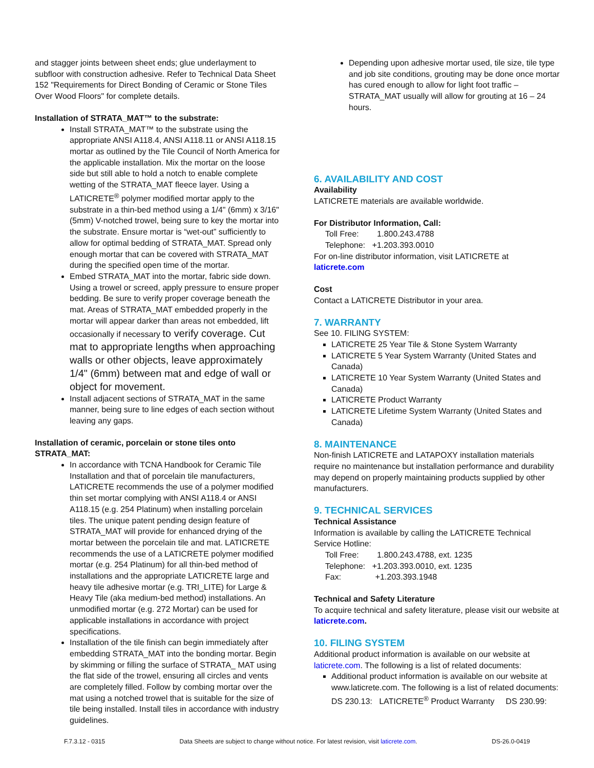and stagger joints between sheet ends; glue underlayment to subfloor with construction adhesive. Refer to Technical Data Sheet 152 "Requirements for Direct Bonding of Ceramic or Stone Tiles Over Wood Floors" for complete details.
Installation of STRATA_MAT™ to the substrate:
Install STRATA_MAT™ to the substrate using the appropriate ANSI A118.4, ANSI A118.11 or ANSI A118.15 mortar as outlined by the Tile Council of North America for the applicable installation. Mix the mortar on the loose side but still able to hold a notch to enable complete wetting of the STRATA_MAT fleece layer. Using a LATICRETE<sup>®</sup> polymer modified mortar apply to the substrate in a thin-bed method using a 1/4" (6mm) x 3/16" (5mm) V-notched trowel, being sure to key the mortar into the substrate. Ensure mortar is “wet-out” sufficiently to allow for optimal bedding of STRATA_MAT. Spread only enough mortar that can be covered with STRATA_MAT during the specified open time of the mortar.
Embed STRATA_MAT into the mortar, fabric side down. Using a trowel or screed, apply pressure to ensure proper bedding. Be sure to verify proper coverage beneath the mat. Areas of STRATA_MAT embedded properly in the mortar will appear darker than areas not embedded, lift occasionally if necessary to verify coverage. Cut mat to appropriate lengths when approaching walls or other objects, leave approximately 1/4" (6mm) between mat and edge of wall or object for movement.
Install adjacent sections of STRATA_MAT in the same manner, being sure to line edges of each section without leaving any gaps.
Installation of ceramic, porcelain or stone tiles onto STRATA_MAT:
In accordance with TCNA Handbook for Ceramic Tile Installation and that of porcelain tile manufacturers, LATICRETE recommends the use of a polymer modified thin set mortar complying with ANSI A118.4 or ANSI A118.15 (e.g. 254 Platinum) when installing porcelain tiles. The unique patent pending design feature of STRATA_MAT will provide for enhanced drying of the mortar between the porcelain tile and mat. LATICRETE recommends the use of a LATICRETE polymer modified mortar (e.g. 254 Platinum) for all thin-bed method of installations and the appropriate LATICRETE large and heavy tile adhesive mortar (e.g. TRI_LITE) for Large & Heavy Tile (aka medium-bed method) installations. An unmodified mortar (e.g. 272 Mortar) can be used for applicable installations in accordance with project specifications.
Installation of the tile finish can begin immediately after embedding STRATA_MAT into the bonding mortar. Begin by skimming or filling the surface of STRATA_ MAT using the flat side of the trowel, ensuring all circles and vents are completely filled. Follow by combing mortar over the mat using a notched trowel that is suitable for the size of tile being installed. Install tiles in accordance with industry guidelines.
Depending upon adhesive mortar used, tile size, tile type and job site conditions, grouting may be done once mortar has cured enough to allow for light foot traffic – STRATA_MAT usually will allow for grouting at 16 – 24 hours.
6. AVAILABILITY AND COST
Availability
LATICRETE materials are available worldwide.
For Distributor Information, Call:
Toll Free: 1.800.243.4788
Telephone: +1.203.393.0010
For on-line distributor information, visit LATICRETE at laticrete.com
Cost
Contact a LATICRETE Distributor in your area.
7. WARRANTY
See 10. FILING SYSTEM:
LATICRETE 25 Year Tile & Stone System Warranty
LATICRETE 5 Year System Warranty (United States and Canada)
LATICRETE 10 Year System Warranty (United States and Canada)
LATICRETE Product Warranty
LATICRETE Lifetime System Warranty (United States and Canada)
8. MAINTENANCE
Non-finish LATICRETE and LATAPOXY installation materials require no maintenance but installation performance and durability may depend on properly maintaining products supplied by other manufacturers.
9. TECHNICAL SERVICES
Technical Assistance
Information is available by calling the LATICRETE Technical Service Hotline:
Toll Free: 1.800.243.4788, ext. 1235
Telephone: +1.203.393.0010, ext. 1235
Fax: +1.203.393.1948
Technical and Safety Literature
To acquire technical and safety literature, please visit our website at laticrete.com.
10. FILING SYSTEM
Additional product information is available on our website at laticrete.com. The following is a list of related documents:
Additional product information is available on our website at www.laticrete.com. The following is a list of related documents: DS 230.13: LATICRETE<sup>®</sup> Product Warranty DS 230.99:
F.7.3.12 - 0315 Data Sheets are subject to change without notice. For latest revision, visit laticrete.com. DS-26.0-0419